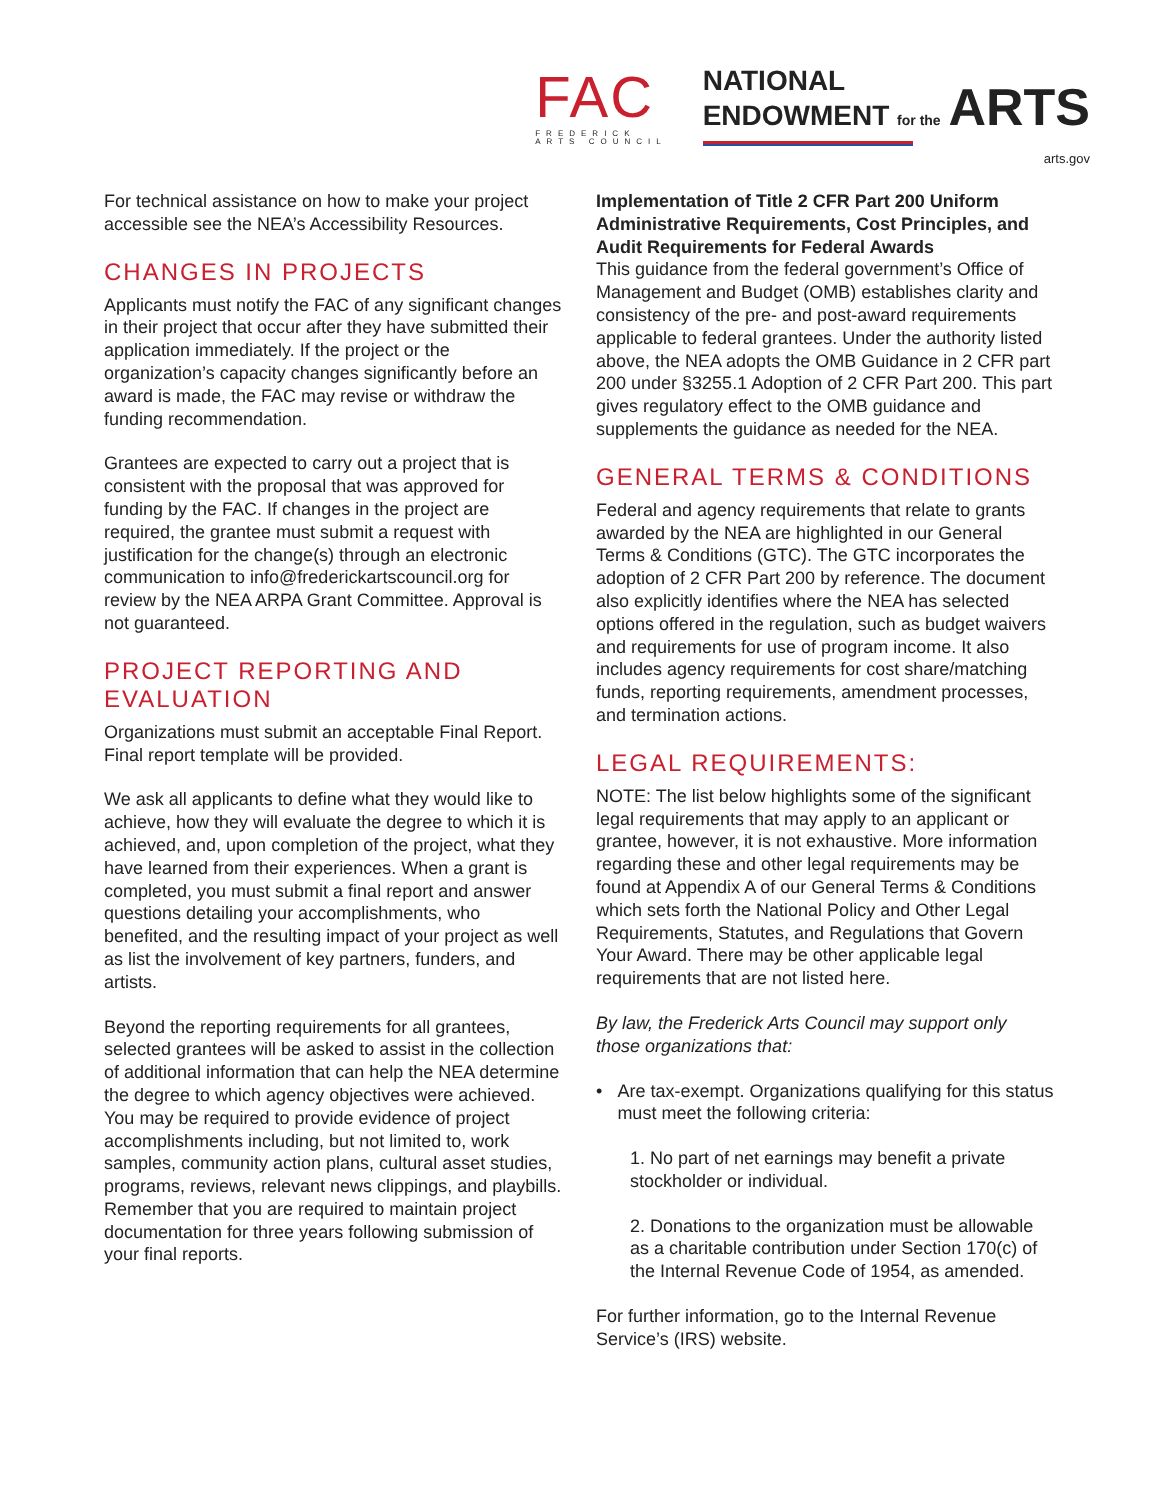FAC
FREDERICK
ARTS COUNCIL
NATIONAL
ENDOWMENT for the ARTS
arts.gov
For technical assistance on how to make your project accessible see the NEA’s Accessibility Resources.
CHANGES IN PROJECTS
Applicants must notify the FAC of any significant changes in their project that occur after they have submitted their application immediately. If the project or the organization’s capacity changes significantly before an award is made, the FAC may revise or withdraw the funding recommendation.
Grantees are expected to carry out a project that is consistent with the proposal that was approved for funding by the FAC. If changes in the project are required, the grantee must submit a request with justification for the change(s) through an electronic communication to info@frederickartscouncil.org for review by the NEA ARPA Grant Committee. Approval is not guaranteed.
PROJECT REPORTING AND EVALUATION
Organizations must submit an acceptable Final Report. Final report template will be provided.
We ask all applicants to define what they would like to achieve, how they will evaluate the degree to which it is achieved, and, upon completion of the project, what they have learned from their experiences. When a grant is completed, you must submit a final report and answer questions detailing your accomplishments, who benefited, and the resulting impact of your project as well as list the involvement of key partners, funders, and artists.
Beyond the reporting requirements for all grantees, selected grantees will be asked to assist in the collection of additional information that can help the NEA determine the degree to which agency objectives were achieved. You may be required to provide evidence of project accomplishments including, but not limited to, work samples, community action plans, cultural asset studies, programs, reviews, relevant news clippings, and playbills. Remember that you are required to maintain project documentation for three years following submission of your final reports.
Implementation of Title 2 CFR Part 200 Uniform Administrative Requirements, Cost Principles, and Audit Requirements for Federal Awards
This guidance from the federal government’s Office of Management and Budget (OMB) establishes clarity and consistency of the pre- and post-award requirements applicable to federal grantees. Under the authority listed above, the NEA adopts the OMB Guidance in 2 CFR part 200 under §3255.1 Adoption of 2 CFR Part 200. This part gives regulatory effect to the OMB guidance and supplements the guidance as needed for the NEA.
GENERAL TERMS & CONDITIONS
Federal and agency requirements that relate to grants awarded by the NEA are highlighted in our General Terms & Conditions (GTC). The GTC incorporates the adoption of 2 CFR Part 200 by reference. The document also explicitly identifies where the NEA has selected options offered in the regulation, such as budget waivers and requirements for use of program income. It also includes agency requirements for cost share/matching funds, reporting requirements, amendment processes, and termination actions.
LEGAL REQUIREMENTS:
NOTE: The list below highlights some of the significant legal requirements that may apply to an applicant or grantee, however, it is not exhaustive. More information regarding these and other legal requirements may be found at Appendix A of our General Terms & Conditions which sets forth the National Policy and Other Legal Requirements, Statutes, and Regulations that Govern Your Award. There may be other applicable legal requirements that are not listed here.
By law, the Frederick Arts Council may support only those organizations that:
• Are tax-exempt. Organizations qualifying for this status must meet the following criteria:
1. No part of net earnings may benefit a private stockholder or individual.
2. Donations to the organization must be allowable as a charitable contribution under Section 170(c) of the Internal Revenue Code of 1954, as amended.
For further information, go to the Internal Revenue Service’s (IRS) website.